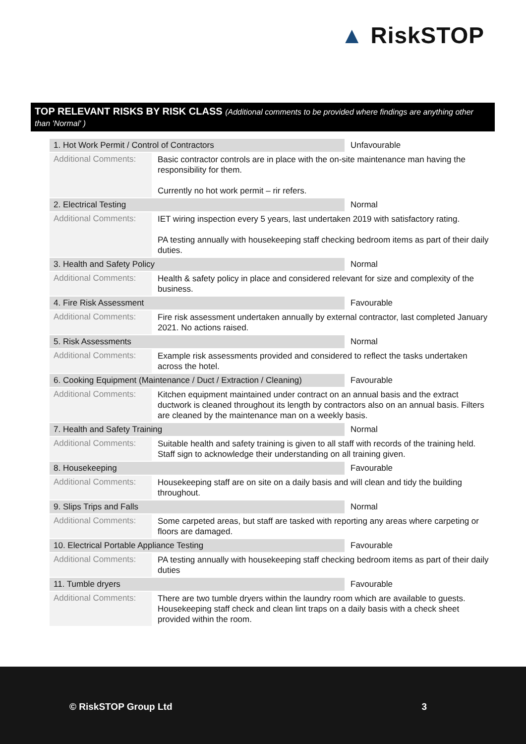▲ RiskSTOP
TOP RELEVANT RISKS BY RISK CLASS (Additional comments to be provided where findings are anything other than 'Normal' )
| 1. Hot Work Permit / Control of Contractors | | Unfavourable |
| Additional Comments: | Basic contractor controls are in place with the on-site maintenance man having the responsibility for them. Currently no hot work permit – rir refers. | |
| 2. Electrical Testing | | Normal |
| Additional Comments: | IET wiring inspection every 5 years, last undertaken 2019 with satisfactory rating. PA testing annually with housekeeping staff checking bedroom items as part of their daily duties. | |
| 3. Health and Safety Policy | | Normal |
| Additional Comments: | Health & safety policy in place and considered relevant for size and complexity of the business. | |
| 4. Fire Risk Assessment | | Favourable |
| Additional Comments: | Fire risk assessment undertaken annually by external contractor, last completed January 2021. No actions raised. | |
| 5. Risk Assessments | | Normal |
| Additional Comments: | Example risk assessments provided and considered to reflect the tasks undertaken across the hotel. | |
| 6. Cooking Equipment (Maintenance / Duct / Extraction / Cleaning) | | Favourable |
| Additional Comments: | Kitchen equipment maintained under contract on an annual basis and the extract ductwork is cleaned throughout its length by contractors also on an annual basis. Filters are cleaned by the maintenance man on a weekly basis. | |
| 7. Health and Safety Training | | Normal |
| Additional Comments: | Suitable health and safety training is given to all staff with records of the training held. Staff sign to acknowledge their understanding on all training given. | |
| 8. Housekeeping | | Favourable |
| Additional Comments: | Housekeeping staff are on site on a daily basis and will clean and tidy the building throughout. | |
| 9. Slips Trips and Falls | | Normal |
| Additional Comments: | Some carpeted areas, but staff are tasked with reporting any areas where carpeting or floors are damaged. | |
| 10. Electrical Portable Appliance Testing | | Favourable |
| Additional Comments: | PA testing annually with housekeeping staff checking bedroom items as part of their daily duties | |
| 11. Tumble dryers | | Favourable |
| Additional Comments: | There are two tumble dryers within the laundry room which are available to guests. Housekeeping staff check and clean lint traps on a daily basis with a check sheet provided within the room. | |
© RiskSTOP Group Ltd 3